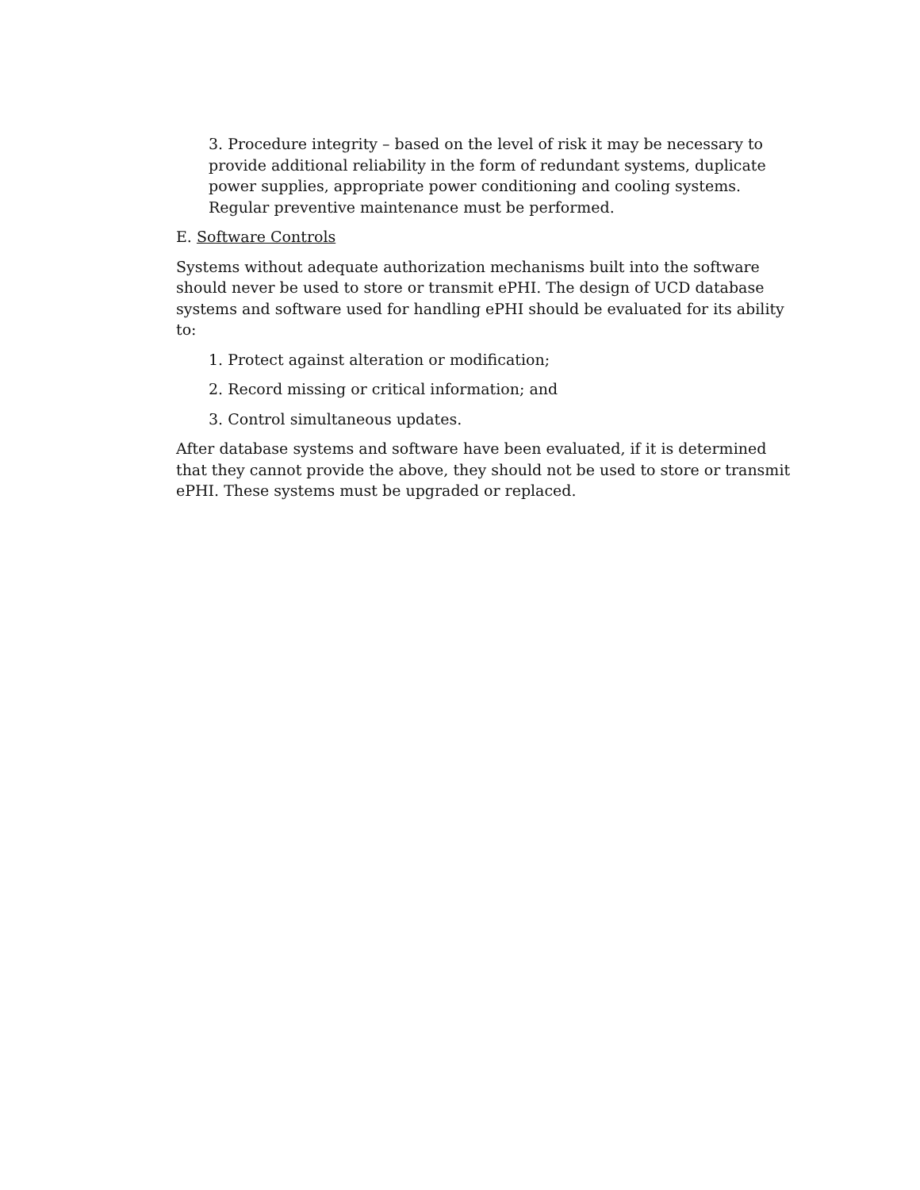3. Procedure integrity – based on the level of risk it may be necessary to provide additional reliability in the form of redundant systems, duplicate power supplies, appropriate power conditioning and cooling systems. Regular preventive maintenance must be performed.
E. Software Controls
Systems without adequate authorization mechanisms built into the software should never be used to store or transmit ePHI. The design of UCD database systems and software used for handling ePHI should be evaluated for its ability to:
1. Protect against alteration or modification;
2. Record missing or critical information; and
3. Control simultaneous updates.
After database systems and software have been evaluated, if it is determined that they cannot provide the above, they should not be used to store or transmit ePHI. These systems must be upgraded or replaced.